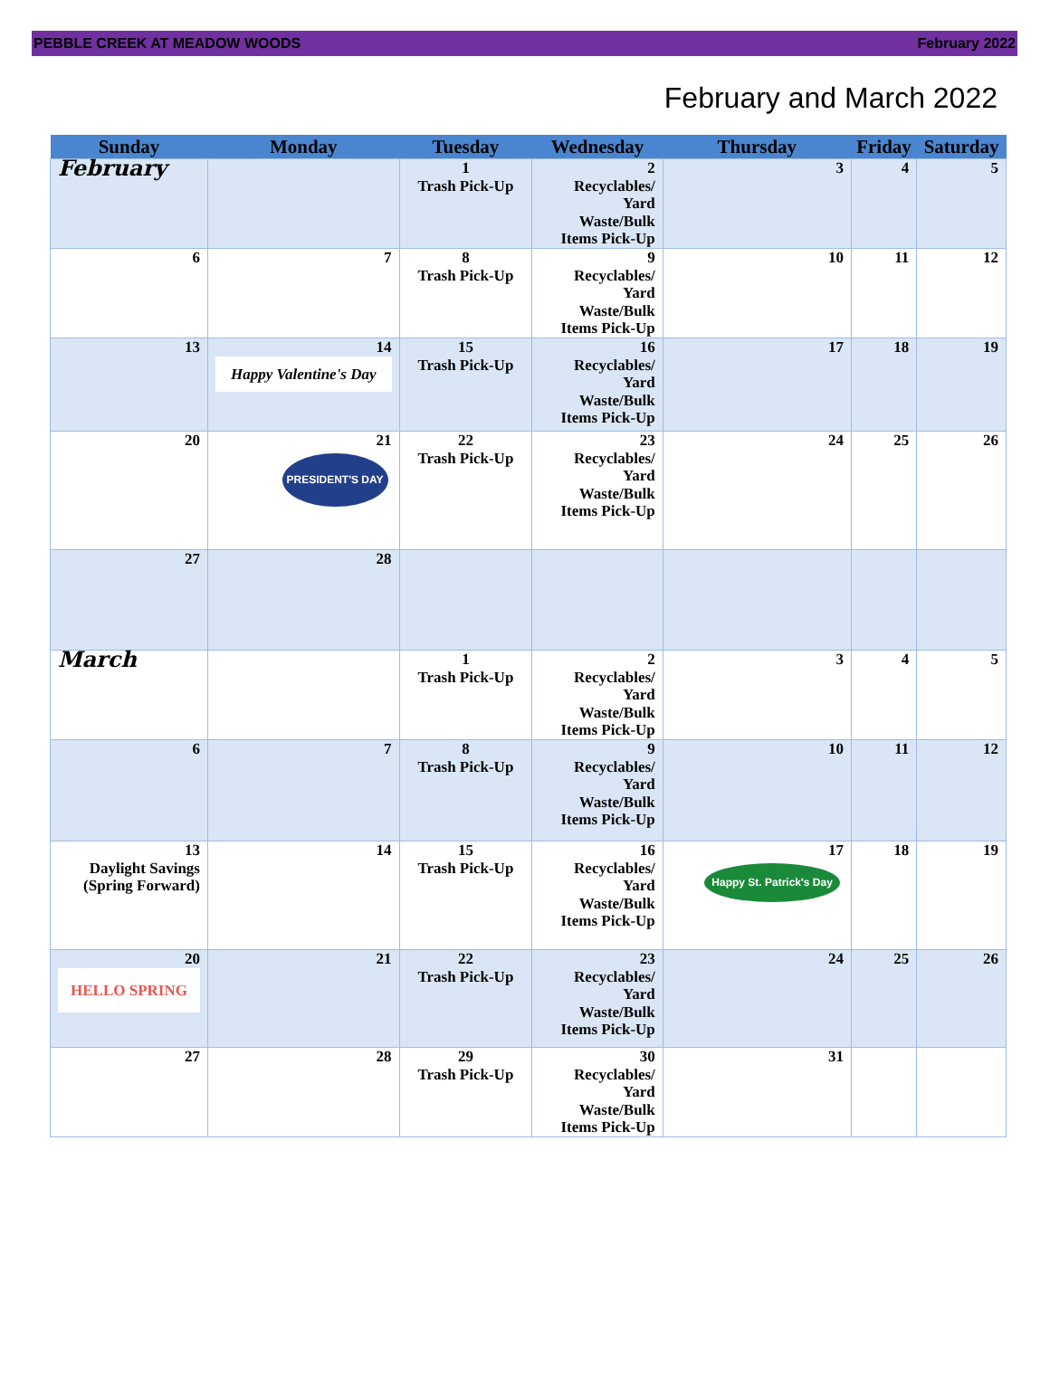PEBBLE CREEK AT MEADOW WOODS February 2022
February and March 2022
| Sunday | Monday | Tuesday | Wednesday | Thursday | Friday | Saturday |
| --- | --- | --- | --- | --- | --- | --- |
| February | | 1 Trash Pick-Up | 2 Recyclables/ Yard Waste/Bulk Items Pick-Up | 3 | 4 | 5 |
| 6 | 7 | 8 Trash Pick-Up | 9 Recyclables/ Yard Waste/Bulk Items Pick-Up | 10 | 11 | 12 |
| 13 | 14 Happy Valentine's Day | 15 Trash Pick-Up | 16 Recyclables/ Yard Waste/Bulk Items Pick-Up | 17 | 18 | 19 |
| 20 | 21 PRESIDENT'S DAY | 22 Trash Pick-Up | 23 Recyclables/ Yard Waste/Bulk Items Pick-Up | 24 | 25 | 26 |
| 27 | 28 | | | | | |
| March | | 1 Trash Pick-Up | 2 Recyclables/ Yard Waste/Bulk Items Pick-Up | 3 | 4 | 5 |
| 6 | 7 | 8 Trash Pick-Up | 9 Recyclables/ Yard Waste/Bulk Items Pick-Up | 10 | 11 | 12 |
| 13 Daylight Savings (Spring Forward) | 14 | 15 Trash Pick-Up | 16 Recyclables/ Yard Waste/Bulk Items Pick-Up | 17 Happy St. Patrick's Day | 18 | 19 |
| 20 HELLO SPRING | 21 | 22 Trash Pick-Up | 23 Recyclables/ Yard Waste/Bulk Items Pick-Up | 24 | 25 | 26 |
| 27 | 28 | 29 Trash Pick-Up | 30 Recyclables/ Yard Waste/Bulk Items Pick-Up | 31 | | |